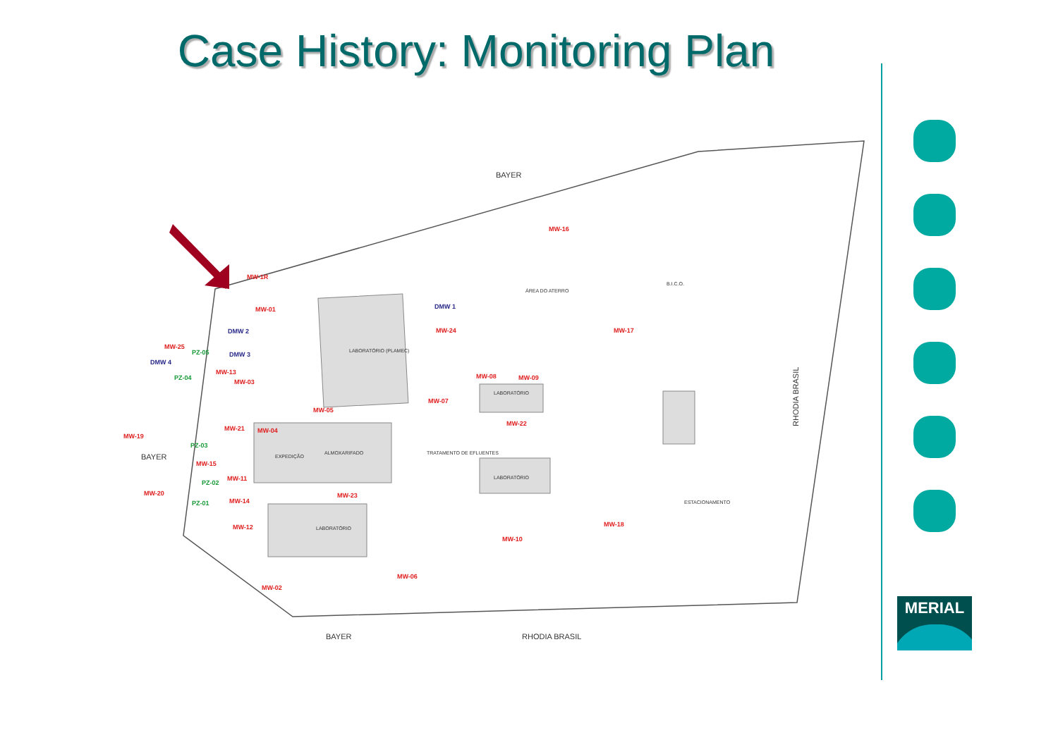Case History: Monitoring Plan
BAYER
BAYER
BAYER
RHODIA BRASIL
RHODIA BRASIL
LABORATÓRIO (PLAMEC)
EXPEDIÇÃO
ALMOXARIFADO
LABORATÓRIO
LABORATÓRIO
LABORATÓRIO
TRATAMENTO DE EFLUENTES
ÁREA DO ATERRO
B.I.C.O.
ESTACIONAMENTO
MW-16
MW-1R
MW-01
MW-24
MW-17
MW-25
MW-13
MW-03
MW-08
MW-09
MW-07
MW-05
MW-22
MW-21
MW-04
MW-19
MW-15
MW-11
MW-20
MW-23
MW-14
MW-12
MW-18
MW-10
MW-06
MW-02
DMW 1
DMW 2
DMW 3
DMW 4
PZ-05
PZ-04
PZ-03
PZ-02
PZ-01
MERIAL